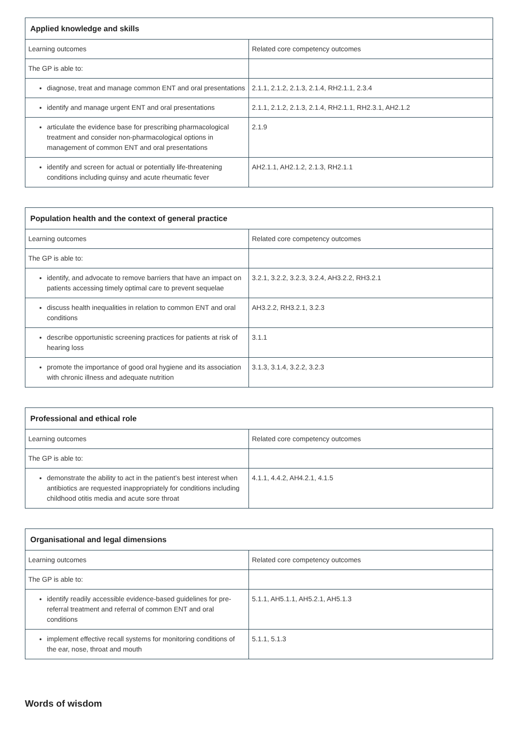| Applied knowledge and skills | |
| --- | --- |
| Learning outcomes | Related core competency outcomes |
| The GP is able to: | |
| diagnose, treat and manage common ENT and oral presentations | 2.1.1, 2.1.2, 2.1.3, 2.1.4, RH2.1.1, 2.3.4 |
| identify and manage urgent ENT and oral presentations | 2.1.1, 2.1.2, 2.1.3, 2.1.4, RH2.1.1, RH2.3.1, AH2.1.2 |
| articulate the evidence base for prescribing pharmacological treatment and consider non-pharmacological options in management of common ENT and oral presentations | 2.1.9 |
| identify and screen for actual or potentially life-threatening conditions including quinsy and acute rheumatic fever | AH2.1.1, AH2.1.2, 2.1.3, RH2.1.1 |
| Population health and the context of general practice | |
| --- | --- |
| Learning outcomes | Related core competency outcomes |
| The GP is able to: | |
| identify, and advocate to remove barriers that have an impact on patients accessing timely optimal care to prevent sequelae | 3.2.1, 3.2.2, 3.2.3, 3.2.4, AH3.2.2, RH3.2.1 |
| discuss health inequalities in relation to common ENT and oral conditions | AH3.2.2, RH3.2.1, 3.2.3 |
| describe opportunistic screening practices for patients at risk of hearing loss | 3.1.1 |
| promote the importance of good oral hygiene and its association with chronic illness and adequate nutrition | 3.1.3, 3.1.4, 3.2.2, 3.2.3 |
| Professional and ethical role | |
| --- | --- |
| Learning outcomes | Related core competency outcomes |
| The GP is able to: | |
| demonstrate the ability to act in the patient’s best interest when antibiotics are requested inappropriately for conditions including childhood otitis media and acute sore throat | 4.1.1, 4.4.2, AH4.2.1, 4.1.5 |
| Organisational and legal dimensions | |
| --- | --- |
| Learning outcomes | Related core competency outcomes |
| The GP is able to: | |
| identify readily accessible evidence-based guidelines for pre-referral treatment and referral of common ENT and oral conditions | 5.1.1, AH5.1.1, AH5.2.1, AH5.1.3 |
| implement effective recall systems for monitoring conditions of the ear, nose, throat and mouth | 5.1.1, 5.1.3 |
Words of wisdom